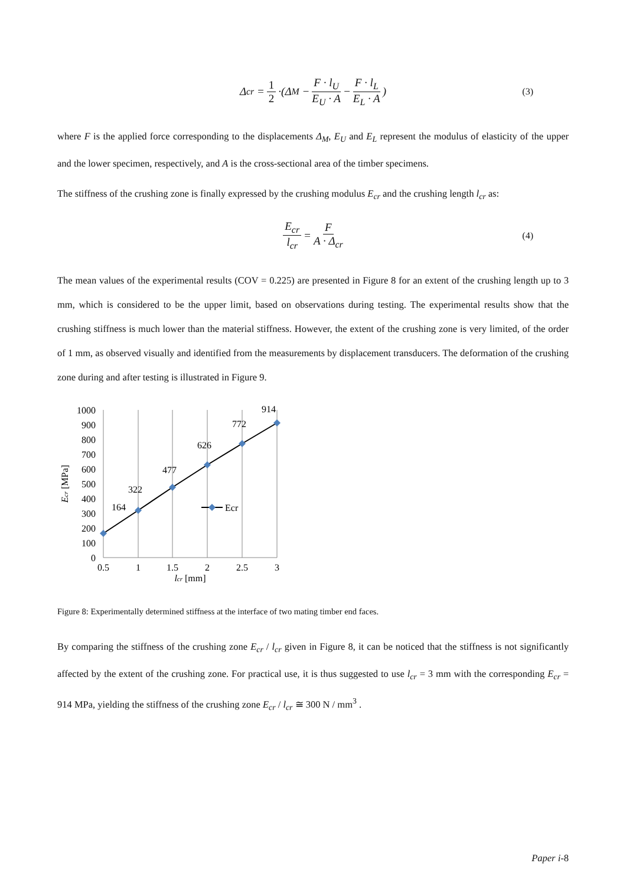Δ<sub>cr</sub> = 1 2 ·(Δ<sub>M</sub> − F · l<sub>U</sub> E<sub>U</sub> · A − F · l<sub>L</sub> E<sub>L</sub> · A) (3)
where F is the applied force corresponding to the displacements Δ<sub>M</sub>, E<sub>U</sub> and E<sub>L</sub> represent the modulus of elasticity of the upper and the lower specimen, respectively, and A is the cross-sectional area of the timber specimens.
The stiffness of the crushing zone is finally expressed by the crushing modulus E<sub>cr</sub> and the crushing length l<sub>cr</sub> as:
E<sub>cr</sub> l<sub>cr</sub> = F A · Δ<sub>cr</sub> (4)
The mean values of the experimental results (COV = 0.225) are presented in Figure 8 for an extent of the crushing length up to 3 mm, which is considered to be the upper limit, based on observations during testing. The experimental results show that the crushing stiffness is much lower than the material stiffness. However, the extent of the crushing zone is very limited, of the order of 1 mm, as observed visually and identified from the measurements by displacement transducers. The deformation of the crushing zone during and after testing is illustrated in Figure 9.
1000
900
800
700
600
500
400
300
200
100
0
0.5
1
1.5
2
2.5
3
lcr [mm]
Ecr [MPa]
164
322
477
626
772
914
Ecr
Figure 8: Experimentally determined stiffness at the interface of two mating timber end faces.
By comparing the stiffness of the crushing zone E<sub>cr</sub> / l<sub>cr</sub> given in Figure 8, it can be noticed that the stiffness is not significantly affected by the extent of the crushing zone. For practical use, it is thus suggested to use l<sub>cr</sub> = 3 mm with the corresponding E<sub>cr</sub> = 914 MPa, yielding the stiffness of the crushing zone E<sub>cr</sub> / l<sub>cr</sub> ≅ 300 N / mm<sup>3</sup> .
Paper i-8